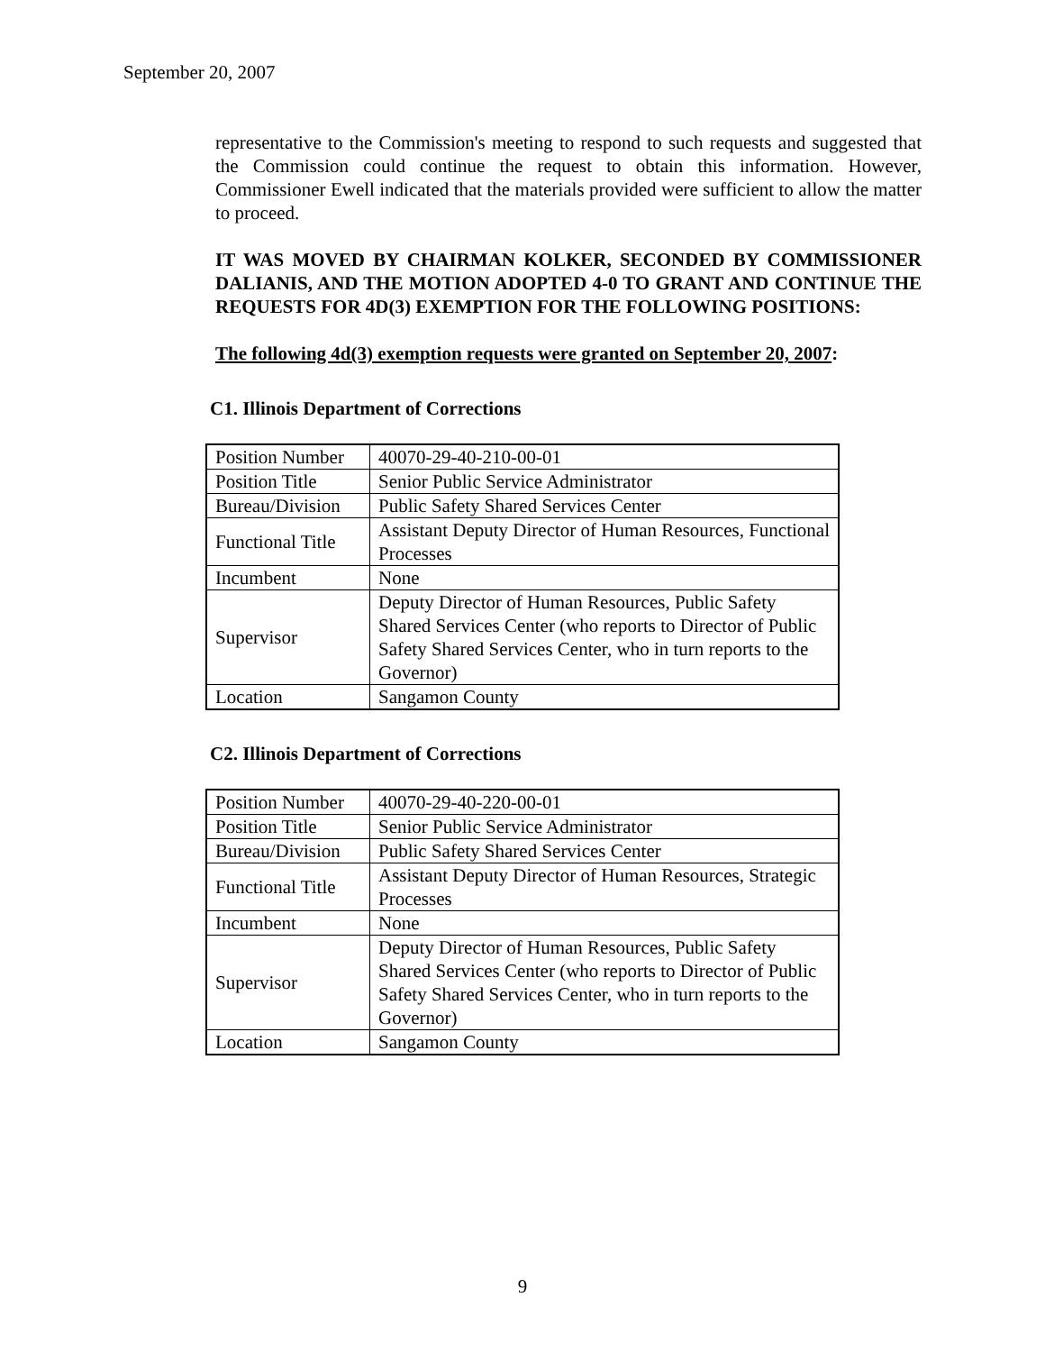September 20, 2007
representative to the Commission's meeting to respond to such requests and suggested that the Commission could continue the request to obtain this information. However, Commissioner Ewell indicated that the materials provided were sufficient to allow the matter to proceed.
IT WAS MOVED BY CHAIRMAN KOLKER, SECONDED BY COMMISSIONER DALIANIS, AND THE MOTION ADOPTED 4-0 TO GRANT AND CONTINUE THE REQUESTS FOR 4D(3) EXEMPTION FOR THE FOLLOWING POSITIONS:
The following 4d(3) exemption requests were granted on September 20, 2007:
C1. Illinois Department of Corrections
| Position Number | 40070-29-40-210-00-01 |
| Position Title | Senior Public Service Administrator |
| Bureau/Division | Public Safety Shared Services Center |
| Functional Title | Assistant Deputy Director of Human Resources, Functional Processes |
| Incumbent | None |
| Supervisor | Deputy Director of Human Resources, Public Safety Shared Services Center (who reports to Director of Public Safety Shared Services Center, who in turn reports to the Governor) |
| Location | Sangamon County |
C2. Illinois Department of Corrections
| Position Number | 40070-29-40-220-00-01 |
| Position Title | Senior Public Service Administrator |
| Bureau/Division | Public Safety Shared Services Center |
| Functional Title | Assistant Deputy Director of Human Resources, Strategic Processes |
| Incumbent | None |
| Supervisor | Deputy Director of Human Resources, Public Safety Shared Services Center (who reports to Director of Public Safety Shared Services Center, who in turn reports to the Governor) |
| Location | Sangamon County |
9